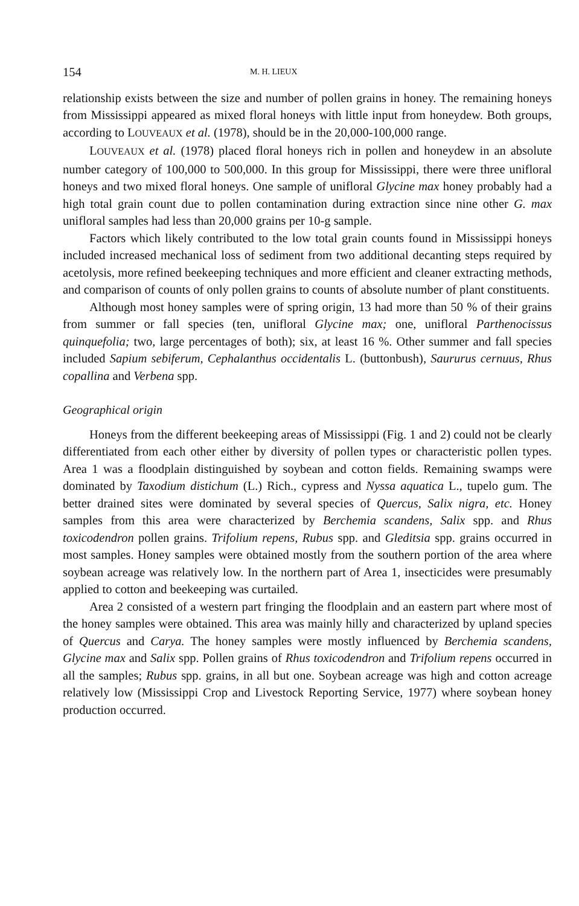154 M. H. LIEUX
relationship exists between the size and number of pollen grains in honey. The remaining honeys from Mississippi appeared as mixed floral honeys with little input from honeydew. Both groups, according to LOUVEAUX et al. (1978), should be in the 20,000-100,000 range.
LOUVEAUX et al. (1978) placed floral honeys rich in pollen and honeydew in an absolute number category of 100,000 to 500,000. In this group for Mississippi, there were three unifloral honeys and two mixed floral honeys. One sample of unifloral Glycine max honey probably had a high total grain count due to pollen contamination during extraction since nine other G. max unifloral samples had less than 20,000 grains per 10-g sample.
Factors which likely contributed to the low total grain counts found in Mississippi honeys included increased mechanical loss of sediment from two additional decanting steps required by acetolysis, more refined beekeeping techniques and more efficient and cleaner extracting methods, and comparison of counts of only pollen grains to counts of absolute number of plant constituents.
Although most honey samples were of spring origin, 13 had more than 50 % of their grains from summer or fall species (ten, unifloral Glycine max; one, unifloral Parthenocissus quinquefolia; two, large percentages of both); six, at least 16 %. Other summer and fall species included Sapium sebiferum, Cephalanthus occidentalis L. (buttonbush), Saururus cernuus, Rhus copallina and Verbena spp.
Geographical origin
Honeys from the different beekeeping areas of Mississippi (Fig. 1 and 2) could not be clearly differentiated from each other either by diversity of pollen types or characteristic pollen types. Area 1 was a floodplain distinguished by soybean and cotton fields. Remaining swamps were dominated by Taxodium distichum (L.) Rich., cypress and Nyssa aquatica L., tupelo gum. The better drained sites were dominated by several species of Quercus, Salix nigra, etc. Honey samples from this area were characterized by Berchemia scandens, Salix spp. and Rhus toxicodendron pollen grains. Trifolium repens, Rubus spp. and Gleditsia spp. grains occurred in most samples. Honey samples were obtained mostly from the southern portion of the area where soybean acreage was relatively low. In the northern part of Area 1, insecticides were presumably applied to cotton and beekeeping was curtailed.
Area 2 consisted of a western part fringing the floodplain and an eastern part where most of the honey samples were obtained. This area was mainly hilly and characterized by upland species of Quercus and Carya. The honey samples were mostly influenced by Berchemia scandens, Glycine max and Salix spp. Pollen grains of Rhus toxicodendron and Trifolium repens occurred in all the samples; Rubus spp. grains, in all but one. Soybean acreage was high and cotton acreage relatively low (Mississippi Crop and Livestock Reporting Service, 1977) where soybean honey production occurred.